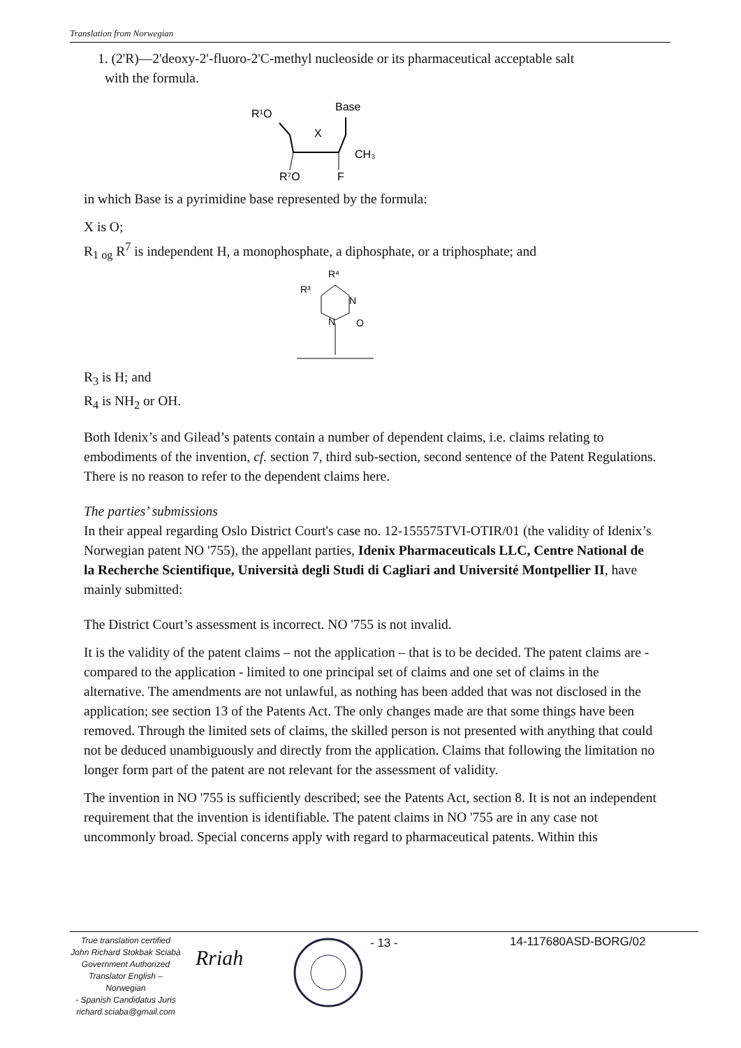Translation from Norwegian
1. (2'R)—2'deoxy-2'-fluoro-2'C-methyl nucleoside or its pharmaceutical acceptable salt
with the formula.
R¹O
Base
X
CH₃
R⁷O
F
in which Base is a pyrimidine base represented by the formula:
X is O;
R<sub>1 og</sub> R<sup>7</sup> is independent H, a monophosphate, a diphosphate, or a triphosphate; and
R⁴
R³
N
N
O
R<sub>3</sub> is H; and
R<sub>4</sub> is NH<sub>2</sub> or OH.
Both Idenix’s and Gilead’s patents contain a number of dependent claims, i.e. claims relating to embodiments of the invention, cf. section 7, third sub-section, second sentence of the Patent Regulations. There is no reason to refer to the dependent claims here.
The parties’ submissions
In their appeal regarding Oslo District Court's case no. 12-155575TVI-OTIR/01 (the validity of Idenix’s Norwegian patent NO '755), the appellant parties, Idenix Pharmaceuticals LLC, Centre National de la Recherche Scientifique, Università degli Studi di Cagliari and Université Montpellier II, have mainly submitted:
The District Court’s assessment is incorrect. NO '755 is not invalid.
It is the validity of the patent claims – not the application – that is to be decided. The patent claims are - compared to the application - limited to one principal set of claims and one set of claims in the alternative. The amendments are not unlawful, as nothing has been added that was not disclosed in the application; see section 13 of the Patents Act. The only changes made are that some things have been removed. Through the limited sets of claims, the skilled person is not presented with anything that could not be deduced unambiguously and directly from the application. Claims that following the limitation no longer form part of the patent are not relevant for the assessment of validity.
The invention in NO '755 is sufficiently described; see the Patents Act, section 8. It is not an independent requirement that the invention is identifiable. The patent claims in NO '755 are in any case not uncommonly broad. Special concerns apply with regard to pharmaceutical patents. Within this
True translation certified
John Richard Stokbak Sciabà
Government Authorized
Translator English – Norwegian
- Spanish Candidatus Juris
richard.sciaba@gmail.com
Rriah
- 13 - 14-117680ASD-BORG/02